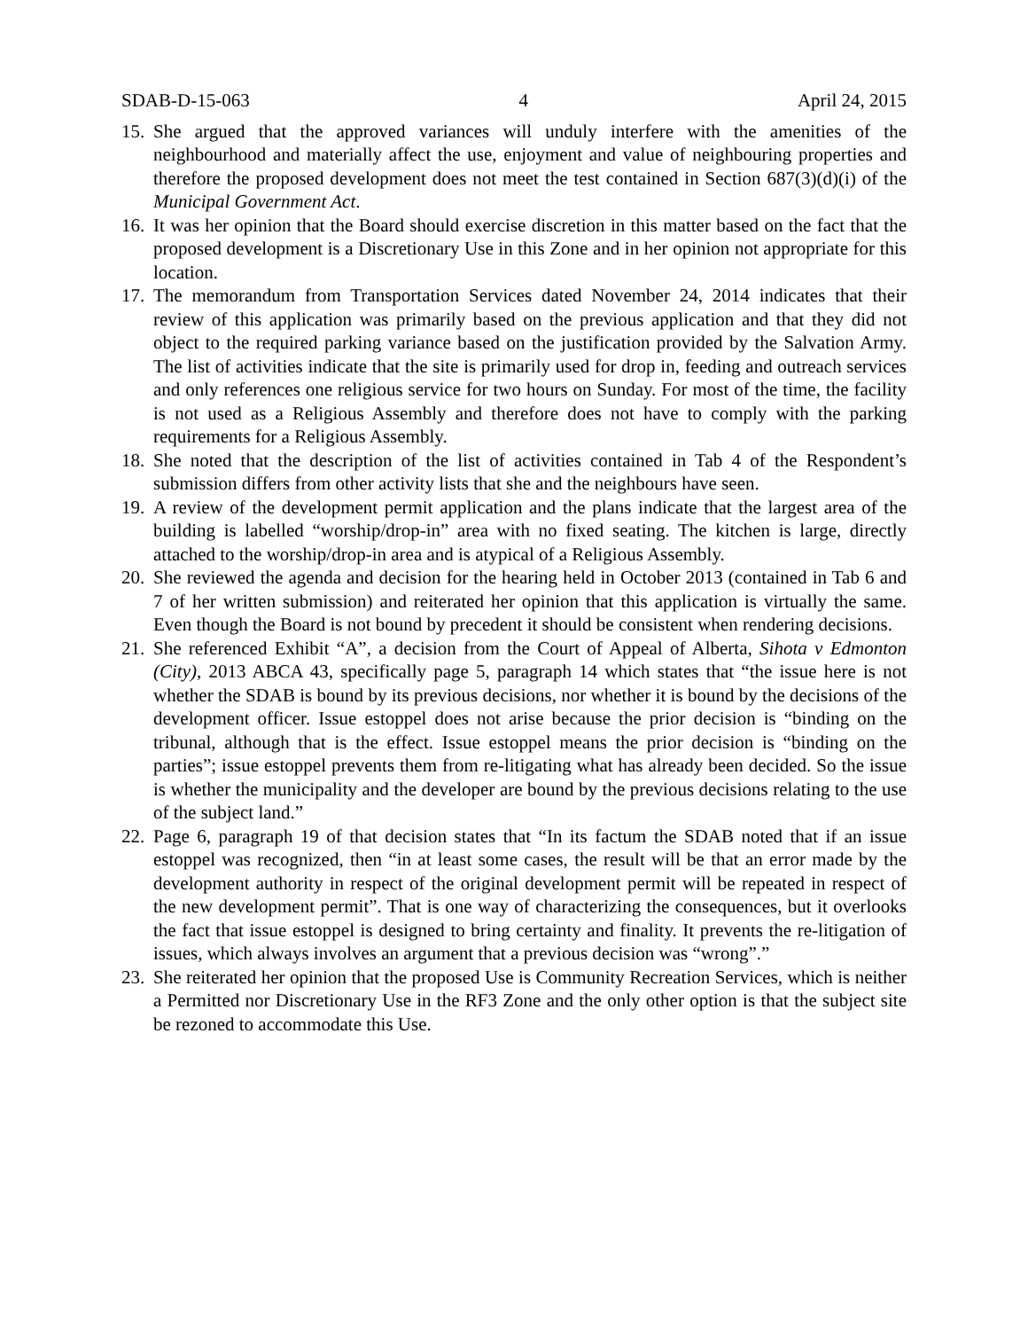SDAB-D-15-063 4 April 24, 2015
15. She argued that the approved variances will unduly interfere with the amenities of the neighbourhood and materially affect the use, enjoyment and value of neighbouring properties and therefore the proposed development does not meet the test contained in Section 687(3)(d)(i) of the Municipal Government Act.
16. It was her opinion that the Board should exercise discretion in this matter based on the fact that the proposed development is a Discretionary Use in this Zone and in her opinion not appropriate for this location.
17. The memorandum from Transportation Services dated November 24, 2014 indicates that their review of this application was primarily based on the previous application and that they did not object to the required parking variance based on the justification provided by the Salvation Army. The list of activities indicate that the site is primarily used for drop in, feeding and outreach services and only references one religious service for two hours on Sunday. For most of the time, the facility is not used as a Religious Assembly and therefore does not have to comply with the parking requirements for a Religious Assembly.
18. She noted that the description of the list of activities contained in Tab 4 of the Respondent’s submission differs from other activity lists that she and the neighbours have seen.
19. A review of the development permit application and the plans indicate that the largest area of the building is labelled “worship/drop-in” area with no fixed seating. The kitchen is large, directly attached to the worship/drop-in area and is atypical of a Religious Assembly.
20. She reviewed the agenda and decision for the hearing held in October 2013 (contained in Tab 6 and 7 of her written submission) and reiterated her opinion that this application is virtually the same. Even though the Board is not bound by precedent it should be consistent when rendering decisions.
21. She referenced Exhibit “A”, a decision from the Court of Appeal of Alberta, Sihota v Edmonton (City), 2013 ABCA 43, specifically page 5, paragraph 14 which states that “the issue here is not whether the SDAB is bound by its previous decisions, nor whether it is bound by the decisions of the development officer. Issue estoppel does not arise because the prior decision is “binding on the tribunal, although that is the effect. Issue estoppel means the prior decision is “binding on the parties”; issue estoppel prevents them from re-litigating what has already been decided. So the issue is whether the municipality and the developer are bound by the previous decisions relating to the use of the subject land.”
22. Page 6, paragraph 19 of that decision states that “In its factum the SDAB noted that if an issue estoppel was recognized, then “in at least some cases, the result will be that an error made by the development authority in respect of the original development permit will be repeated in respect of the new development permit”. That is one way of characterizing the consequences, but it overlooks the fact that issue estoppel is designed to bring certainty and finality. It prevents the re-litigation of issues, which always involves an argument that a previous decision was “wrong”.”
23. She reiterated her opinion that the proposed Use is Community Recreation Services, which is neither a Permitted nor Discretionary Use in the RF3 Zone and the only other option is that the subject site be rezoned to accommodate this Use.